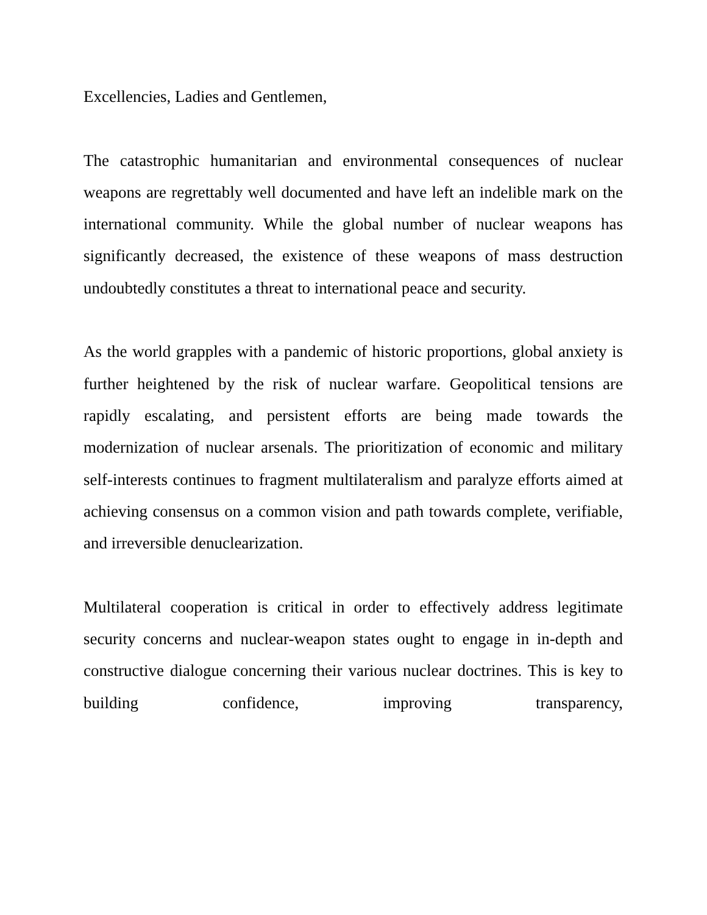Excellencies, Ladies and Gentlemen,
The catastrophic humanitarian and environmental consequences of nuclear weapons are regrettably well documented and have left an indelible mark on the international community. While the global number of nuclear weapons has significantly decreased, the existence of these weapons of mass destruction undoubtedly constitutes a threat to international peace and security.
As the world grapples with a pandemic of historic proportions, global anxiety is further heightened by the risk of nuclear warfare. Geopolitical tensions are rapidly escalating, and persistent efforts are being made towards the modernization of nuclear arsenals. The prioritization of economic and military self-interests continues to fragment multilateralism and paralyze efforts aimed at achieving consensus on a common vision and path towards complete, verifiable, and irreversible denuclearization.
Multilateral cooperation is critical in order to effectively address legitimate security concerns and nuclear-weapon states ought to engage in in-depth and constructive dialogue concerning their various nuclear doctrines. This is key to building confidence, improving transparency,